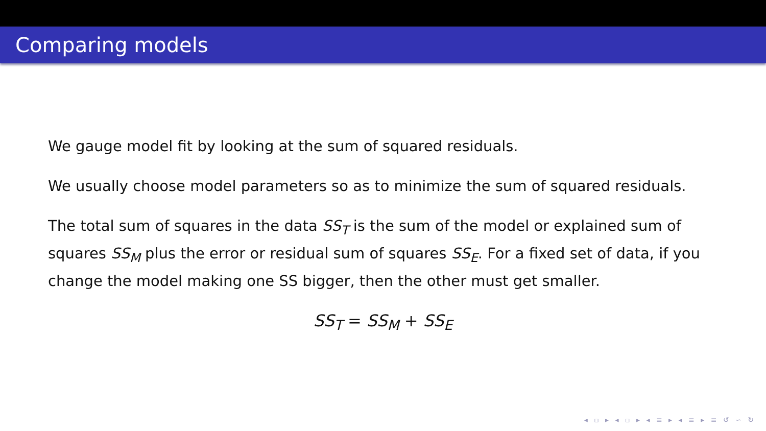Comparing models
We gauge model fit by looking at the sum of squared residuals.
We usually choose model parameters so as to minimize the sum of squared residuals.
The total sum of squares in the data SS<sub>T</sub> is the sum of the model or explained sum of squares SS<sub>M</sub> plus the error or residual sum of squares SS<sub>E</sub>. For a fixed set of data, if you change the model making one SS bigger, then the other must get smaller.
SS<sub>T</sub> = SS<sub>M</sub> + SS<sub>E</sub>
◂ ▫ ▸ ◂ ▫ ▸ ◂ ≡ ▸ ◂ ≡ ▸ ≡ ↺ ∽ ↻